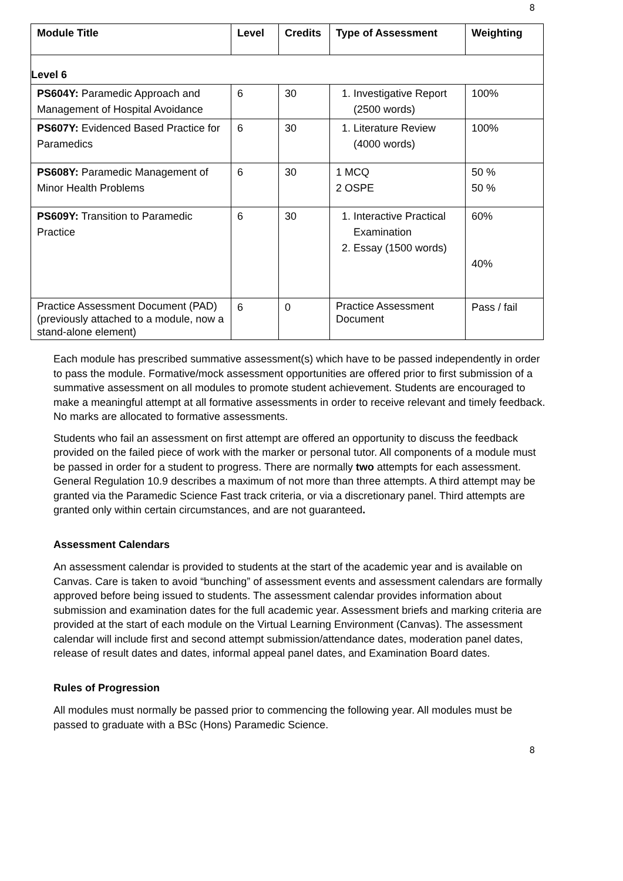8
| Module Title | Level | Credits | Type of Assessment | Weighting |
| --- | --- | --- | --- | --- |
| Level 6 | | | | |
| PS604Y: Paramedic Approach and Management of Hospital Avoidance | 6 | 30 | 1. Investigative Report (2500 words) | 100% |
| PS607Y: Evidenced Based Practice for Paramedics | 6 | 30 | 1. Literature Review (4000 words) | 100% |
| PS608Y: Paramedic Management of Minor Health Problems | 6 | 30 | 1 MCQ 2 OSPE | 50 % 50 % |
| PS609Y: Transition to Paramedic Practice | 6 | 30 | 1. Interactive Practical Examination 2. Essay (1500 words) | 60% 40% |
| Practice Assessment Document (PAD) (previously attached to a module, now a stand-alone element) | 6 | 0 | Practice Assessment Document | Pass / fail |
Each module has prescribed summative assessment(s) which have to be passed independently in order to pass the module. Formative/mock assessment opportunities are offered prior to first submission of a summative assessment on all modules to promote student achievement. Students are encouraged to make a meaningful attempt at all formative assessments in order to receive relevant and timely feedback. No marks are allocated to formative assessments.
Students who fail an assessment on first attempt are offered an opportunity to discuss the feedback provided on the failed piece of work with the marker or personal tutor. All components of a module must be passed in order for a student to progress. There are normally two attempts for each assessment. General Regulation 10.9 describes a maximum of not more than three attempts. A third attempt may be granted via the Paramedic Science Fast track criteria, or via a discretionary panel. Third attempts are granted only within certain circumstances, and are not guaranteed.
Assessment Calendars
An assessment calendar is provided to students at the start of the academic year and is available on Canvas. Care is taken to avoid “bunching” of assessment events and assessment calendars are formally approved before being issued to students. The assessment calendar provides information about submission and examination dates for the full academic year. Assessment briefs and marking criteria are provided at the start of each module on the Virtual Learning Environment (Canvas). The assessment calendar will include first and second attempt submission/attendance dates, moderation panel dates, release of result dates and dates, informal appeal panel dates, and Examination Board dates.
Rules of Progression
All modules must normally be passed prior to commencing the following year. All modules must be passed to graduate with a BSc (Hons) Paramedic Science.
8